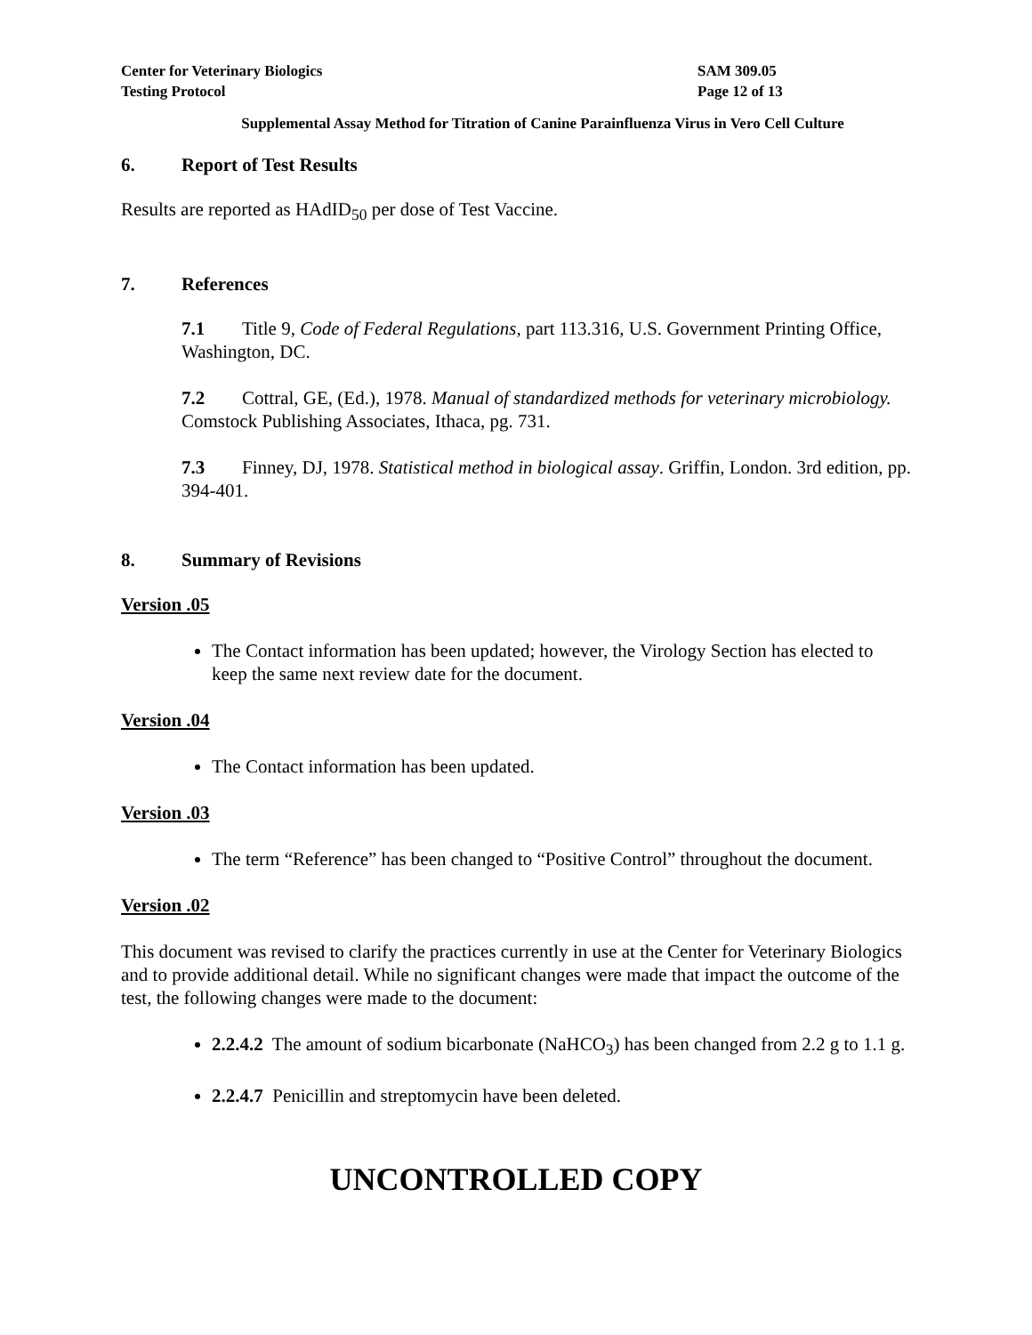Center for Veterinary Biologics
Testing Protocol
SAM 309.05
Page 12 of 13
Supplemental Assay Method for Titration of Canine Parainfluenza Virus in Vero Cell Culture
6. Report of Test Results
Results are reported as HAdID<sub>50</sub> per dose of Test Vaccine.
7. References
7.1 Title 9, Code of Federal Regulations, part 113.316, U.S. Government Printing Office, Washington, DC.
7.2 Cottral, GE, (Ed.), 1978. Manual of standardized methods for veterinary microbiology. Comstock Publishing Associates, Ithaca, pg. 731.
7.3 Finney, DJ, 1978. Statistical method in biological assay. Griffin, London. 3rd edition, pp. 394-401.
8. Summary of Revisions
Version .05
The Contact information has been updated; however, the Virology Section has elected to keep the same next review date for the document.
Version .04
The Contact information has been updated.
Version .03
The term “Reference” has been changed to “Positive Control” throughout the document.
Version .02
This document was revised to clarify the practices currently in use at the Center for Veterinary Biologics and to provide additional detail. While no significant changes were made that impact the outcome of the test, the following changes were made to the document:
2.2.4.2 The amount of sodium bicarbonate (NaHCO<sub>3</sub>) has been changed from 2.2 g to 1.1 g.
2.2.4.7 Penicillin and streptomycin have been deleted.
UNCONTROLLED COPY